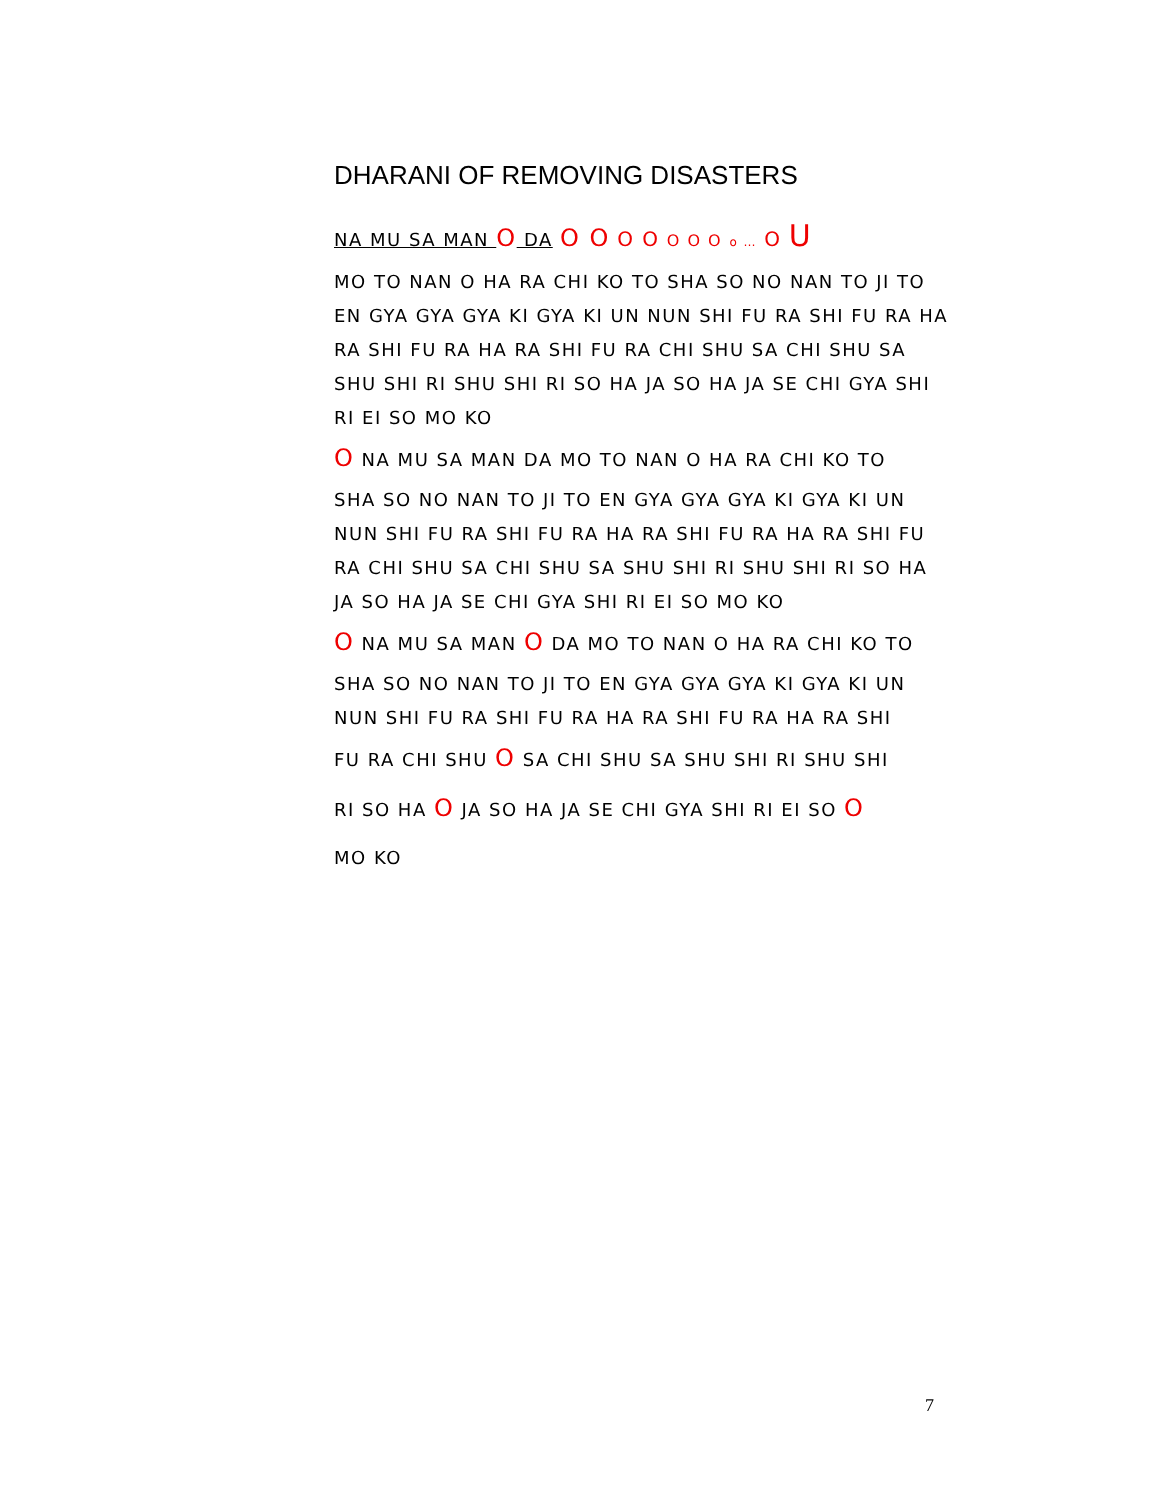DHARANI OF REMOVING DISASTERS
NA MU SA MAN O DA O O O O O O O o … O U
MO TO NAN O HA RA CHI KO TO SHA SO NO NAN TO JI TO EN GYA GYA GYA KI GYA KI UN NUN SHI FU RA SHI FU RA HA RA SHI FU RA HA RA SHI FU RA CHI SHU SA CHI SHU SA SHU SHI RI SHU SHI RI SO HA JA SO HA JA SE CHI GYA SHI RI EI SO MO KO
O NA MU SA MAN DA MO TO NAN O HA RA CHI KO TO
SHA SO NO NAN TO JI TO EN GYA GYA GYA KI GYA KI UN NUN SHI FU RA SHI FU RA HA RA SHI FU RA HA RA SHI FU RA CHI SHU SA CHI SHU SA SHU SHI RI SHU SHI RI SO HA JA SO HA JA SE CHI GYA SHI RI EI SO MO KO
O NA MU SA MAN O DA MO TO NAN O HA RA CHI KO TO
SHA SO NO NAN TO JI TO EN GYA GYA GYA KI GYA KI UN NUN SHI FU RA SHI FU RA HA RA SHI FU RA HA RA SHI
FU RA CHI SHU O SA CHI SHU SA SHU SHI RI SHU SHI
RI SO HA O JA SO HA JA SE CHI GYA SHI RI EI SO O
MO KO
7